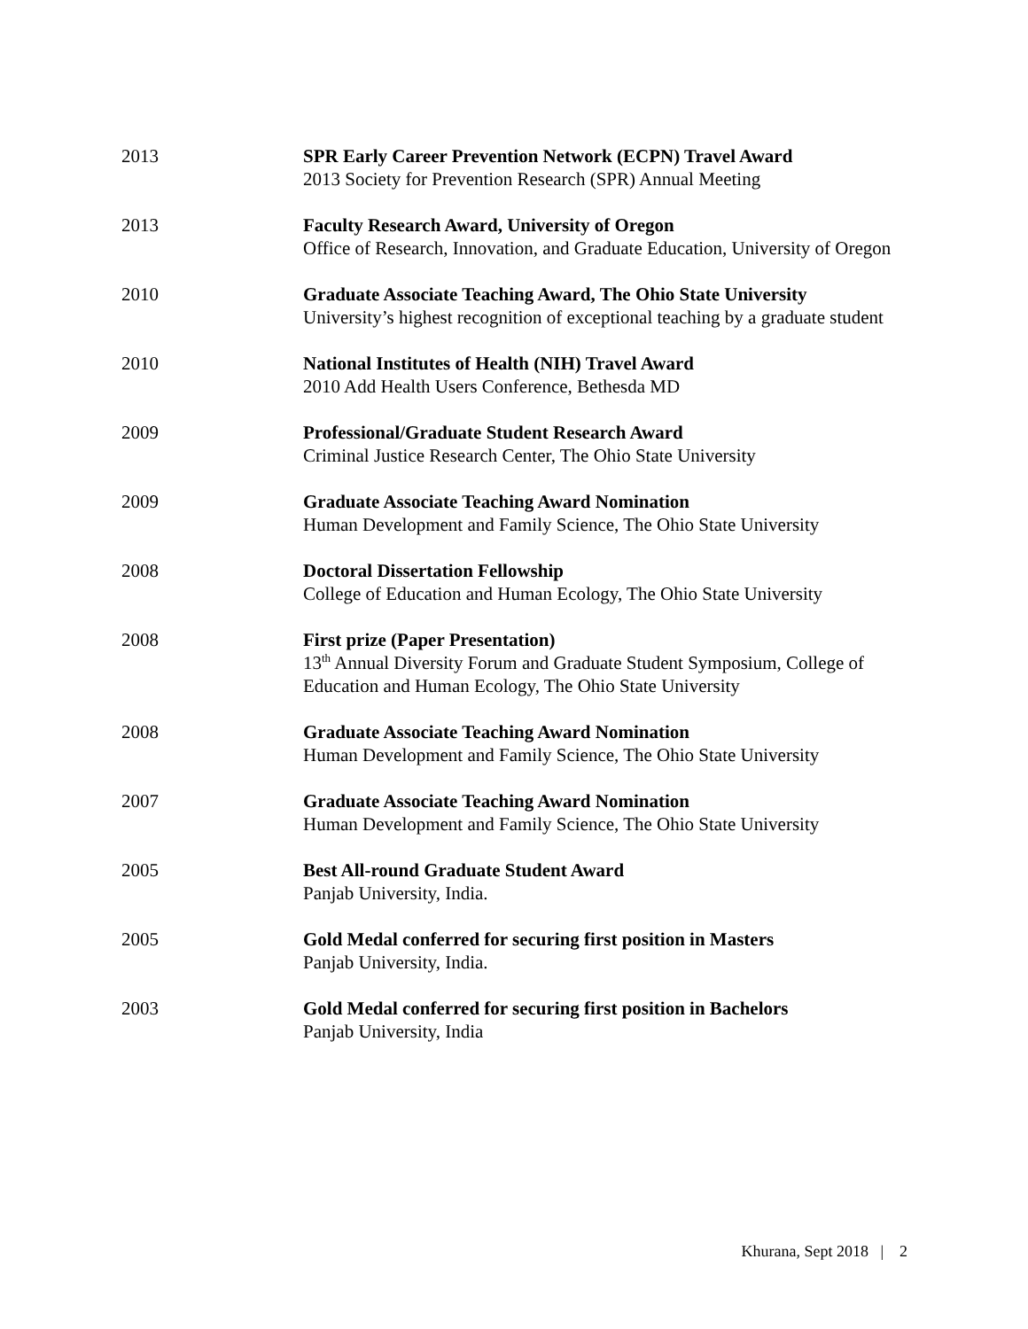2013 SPR Early Career Prevention Network (ECPN) Travel Award
2013 Society for Prevention Research (SPR) Annual Meeting
2013 Faculty Research Award, University of Oregon
Office of Research, Innovation, and Graduate Education, University of Oregon
2010 Graduate Associate Teaching Award, The Ohio State University
University’s highest recognition of exceptional teaching by a graduate student
2010 National Institutes of Health (NIH) Travel Award
2010 Add Health Users Conference, Bethesda MD
2009 Professional/Graduate Student Research Award
Criminal Justice Research Center, The Ohio State University
2009 Graduate Associate Teaching Award Nomination
Human Development and Family Science, The Ohio State University
2008 Doctoral Dissertation Fellowship
College of Education and Human Ecology, The Ohio State University
2008 First prize (Paper Presentation)
13<sup>th</sup> Annual Diversity Forum and Graduate Student Symposium, College of Education and Human Ecology, The Ohio State University
2008 Graduate Associate Teaching Award Nomination
Human Development and Family Science, The Ohio State University
2007 Graduate Associate Teaching Award Nomination
Human Development and Family Science, The Ohio State University
2005 Best All-round Graduate Student Award
Panjab University, India.
2005 Gold Medal conferred for securing first position in Masters
Panjab University, India.
2003 Gold Medal conferred for securing first position in Bachelors
Panjab University, India
Khurana, Sept 2018 | 2